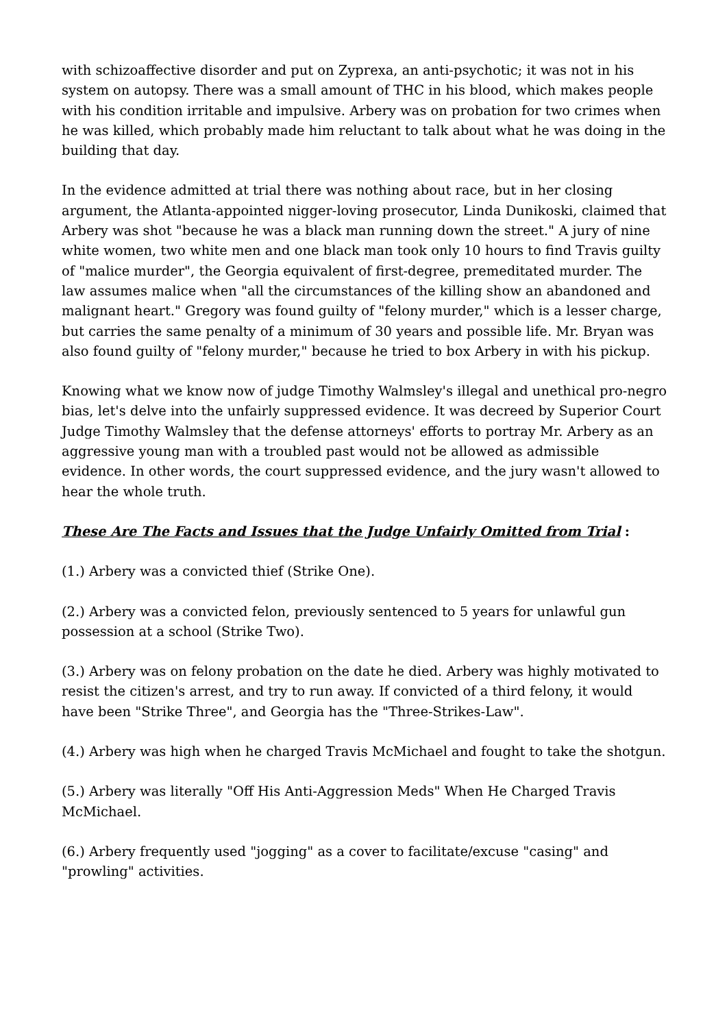with schizoaffective disorder and put on Zyprexa, an anti-psychotic; it was not in his system on autopsy. There was a small amount of THC in his blood, which makes people with his condition irritable and impulsive. Arbery was on probation for two crimes when he was killed, which probably made him reluctant to talk about what he was doing in the building that day.
In the evidence admitted at trial there was nothing about race, but in her closing argument, the Atlanta-appointed nigger-loving prosecutor, Linda Dunikoski, claimed that Arbery was shot "because he was a black man running down the street." A jury of nine white women, two white men and one black man took only 10 hours to find Travis guilty of "malice murder", the Georgia equivalent of first-degree, premeditated murder. The law assumes malice when "all the circumstances of the killing show an abandoned and malignant heart." Gregory was found guilty of "felony murder," which is a lesser charge, but carries the same penalty of a minimum of 30 years and possible life. Mr. Bryan was also found guilty of "felony murder," because he tried to box Arbery in with his pickup.
Knowing what we know now of judge Timothy Walmsley's illegal and unethical pro-negro bias, let's delve into the unfairly suppressed evidence. It was decreed by Superior Court Judge Timothy Walmsley that the defense attorneys' efforts to portray Mr. Arbery as an aggressive young man with a troubled past would not be allowed as admissible evidence. In other words, the court suppressed evidence, and the jury wasn't allowed to hear the whole truth.
These Are The Facts and Issues that the Judge Unfairly Omitted from Trial :
(1.) Arbery was a convicted thief (Strike One).
(2.) Arbery was a convicted felon, previously sentenced to 5 years for unlawful gun possession at a school (Strike Two).
(3.) Arbery was on felony probation on the date he died. Arbery was highly motivated to resist the citizen's arrest, and try to run away. If convicted of a third felony, it would have been "Strike Three", and Georgia has the "Three-Strikes-Law".
(4.) Arbery was high when he charged Travis McMichael and fought to take the shotgun.
(5.) Arbery was literally "Off His Anti-Aggression Meds" When He Charged Travis McMichael.
(6.) Arbery frequently used "jogging" as a cover to facilitate/excuse "casing" and "prowling" activities.